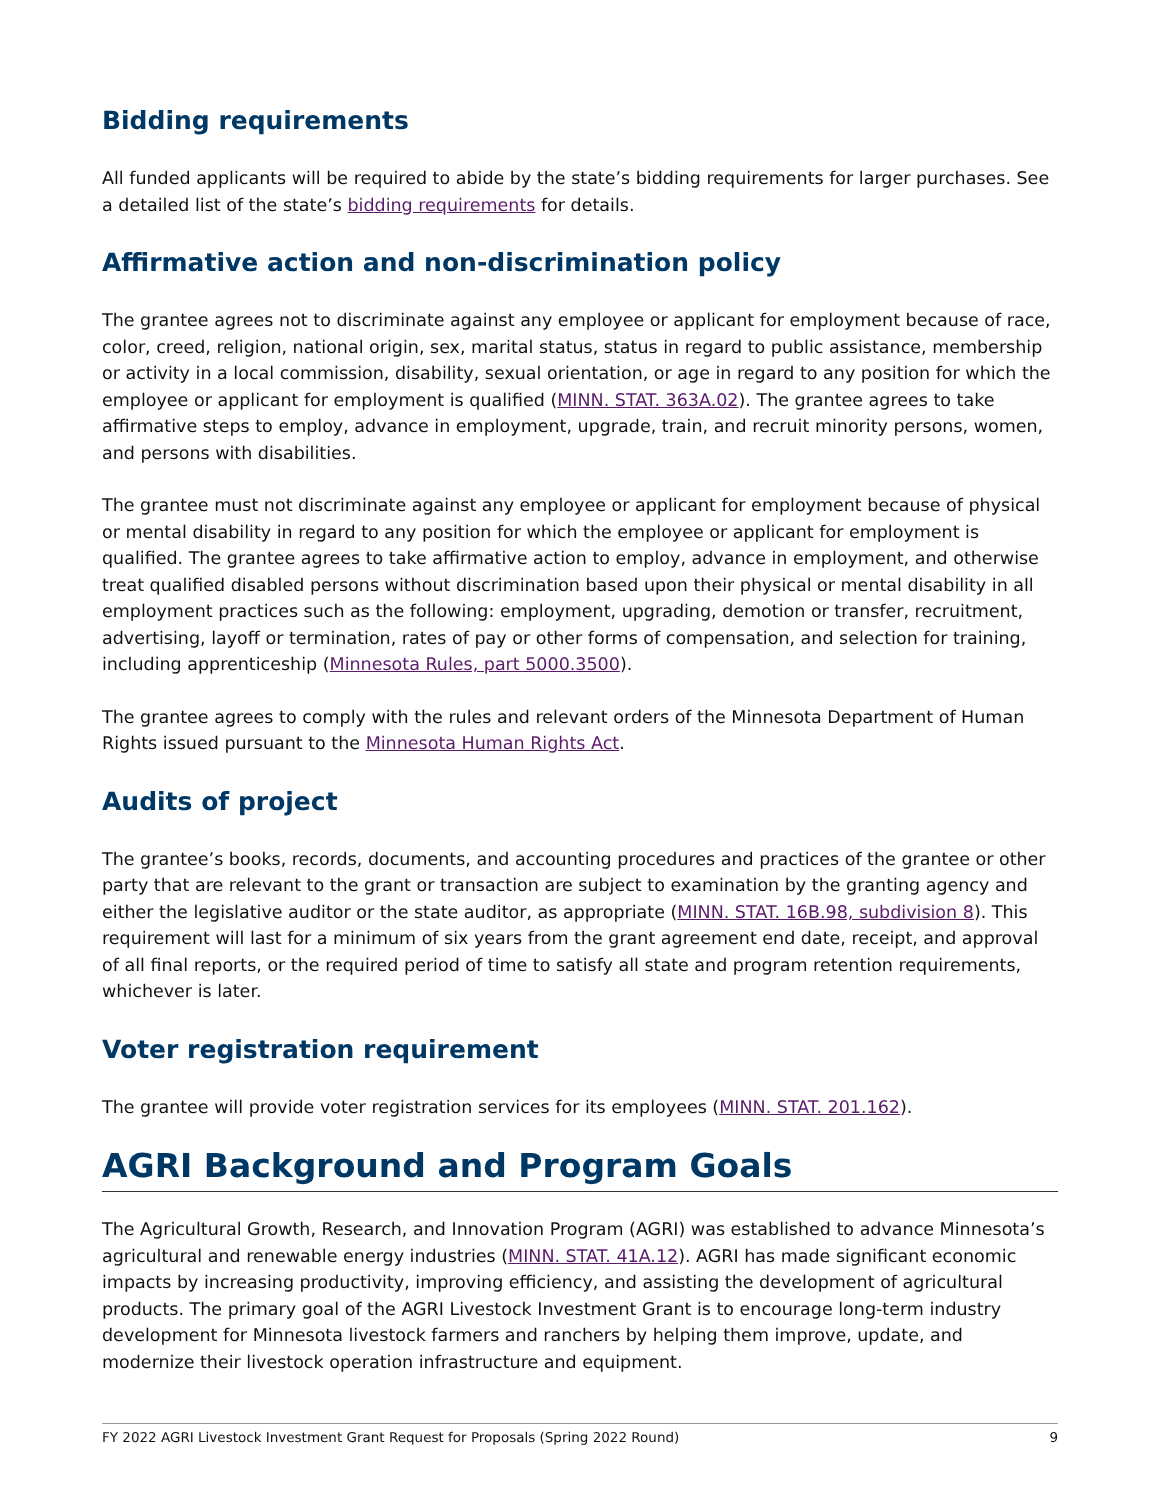Bidding requirements
All funded applicants will be required to abide by the state’s bidding requirements for larger purchases. See a detailed list of the state’s bidding requirements for details.
Affirmative action and non-discrimination policy
The grantee agrees not to discriminate against any employee or applicant for employment because of race, color, creed, religion, national origin, sex, marital status, status in regard to public assistance, membership or activity in a local commission, disability, sexual orientation, or age in regard to any position for which the employee or applicant for employment is qualified (MINN. STAT. 363A.02). The grantee agrees to take affirmative steps to employ, advance in employment, upgrade, train, and recruit minority persons, women, and persons with disabilities.
The grantee must not discriminate against any employee or applicant for employment because of physical or mental disability in regard to any position for which the employee or applicant for employment is qualified. The grantee agrees to take affirmative action to employ, advance in employment, and otherwise treat qualified disabled persons without discrimination based upon their physical or mental disability in all employment practices such as the following: employment, upgrading, demotion or transfer, recruitment, advertising, layoff or termination, rates of pay or other forms of compensation, and selection for training, including apprenticeship (Minnesota Rules, part 5000.3500).
The grantee agrees to comply with the rules and relevant orders of the Minnesota Department of Human Rights issued pursuant to the Minnesota Human Rights Act.
Audits of project
The grantee’s books, records, documents, and accounting procedures and practices of the grantee or other party that are relevant to the grant or transaction are subject to examination by the granting agency and either the legislative auditor or the state auditor, as appropriate (MINN. STAT. 16B.98, subdivision 8). This requirement will last for a minimum of six years from the grant agreement end date, receipt, and approval of all final reports, or the required period of time to satisfy all state and program retention requirements, whichever is later.
Voter registration requirement
The grantee will provide voter registration services for its employees (MINN. STAT. 201.162).
AGRI Background and Program Goals
The Agricultural Growth, Research, and Innovation Program (AGRI) was established to advance Minnesota’s agricultural and renewable energy industries (MINN. STAT. 41A.12). AGRI has made significant economic impacts by increasing productivity, improving efficiency, and assisting the development of agricultural products. The primary goal of the AGRI Livestock Investment Grant is to encourage long-term industry development for Minnesota livestock farmers and ranchers by helping them improve, update, and modernize their livestock operation infrastructure and equipment.
FY 2022 AGRI Livestock Investment Grant Request for Proposals (Spring 2022 Round) 9